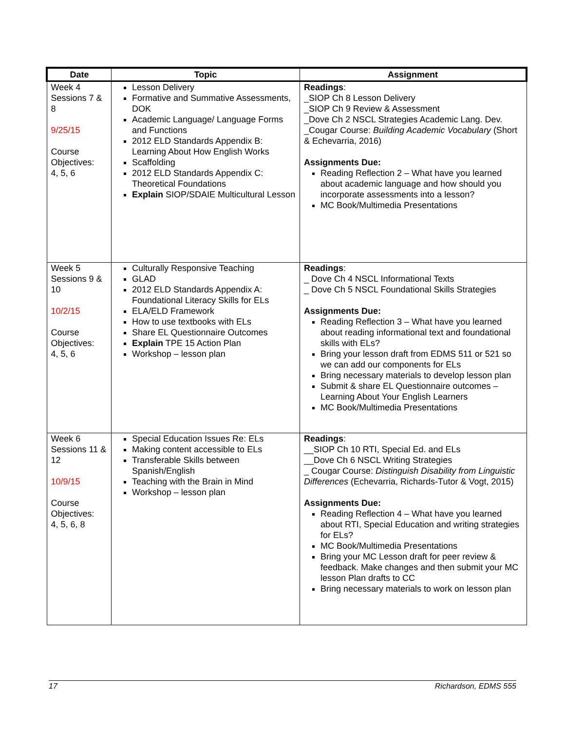| Date | Topic | Assignment |
| --- | --- | --- |
| Week 4 Sessions 7 & 8 9/25/15 Course Objectives: 4, 5, 6 | Lesson Delivery Formative and Summative Assessments, DOK Academic Language/ Language Forms and Functions 2012 ELD Standards Appendix B: Learning About How English Works Scaffolding 2012 ELD Standards Appendix C: Theoretical Foundations Explain SIOP/SDAIE Multicultural Lesson | Readings : _SIOP Ch 8 Lesson Delivery _SIOP Ch 9 Review & Assessment _Dove Ch 2 NSCL Strategies Academic Lang. Dev. _Cougar Course: Building Academic Vocabulary (Short & Echevarria, 2016) Assignments Due: Reading Reflection 2 – What have you learned about academic language and how should you incorporate assessments into a lesson? MC Book/Multimedia Presentations |
| Week 5 Sessions 9 & 10 10/2/15 Course Objectives: 4, 5, 6 | Culturally Responsive Teaching GLAD 2012 ELD Standards Appendix A: Foundational Literacy Skills for ELs ELA/ELD Framework How to use textbooks with ELs Share EL Questionnaire Outcomes Explain TPE 15 Action Plan Workshop – lesson plan | Readings : _ Dove Ch 4 NSCL Informational Texts _ Dove Ch 5 NSCL Foundational Skills Strategies Assignments Due: Reading Reflection 3 – What have you learned about reading informational text and foundational skills with ELs? Bring your lesson draft from EDMS 511 or 521 so we can add our components for ELs Bring necessary materials to develop lesson plan Submit & share EL Questionnaire outcomes – Learning About Your English Learners MC Book/Multimedia Presentations |
| Week 6 Sessions 11 & 12 10/9/15 Course Objectives: 4, 5, 6, 8 | Special Education Issues Re: ELs Making content accessible to ELs Transferable Skills between Spanish/English Teaching with the Brain in Mind Workshop – lesson plan | Readings : __SIOP Ch 10 RTI, Special Ed. and ELs __Dove Ch 6 NSCL Writing Strategies _ Cougar Course: Distinguish Disability from Linguistic Differences (Echevarria, Richards-Tutor & Vogt, 2015) Assignments Due: Reading Reflection 4 – What have you learned about RTI, Special Education and writing strategies for ELs? MC Book/Multimedia Presentations Bring your MC Lesson draft for peer review & feedback. Make changes and then submit your MC lesson Plan drafts to CC Bring necessary materials to work on lesson plan |
17 Richardson, EDMS 555